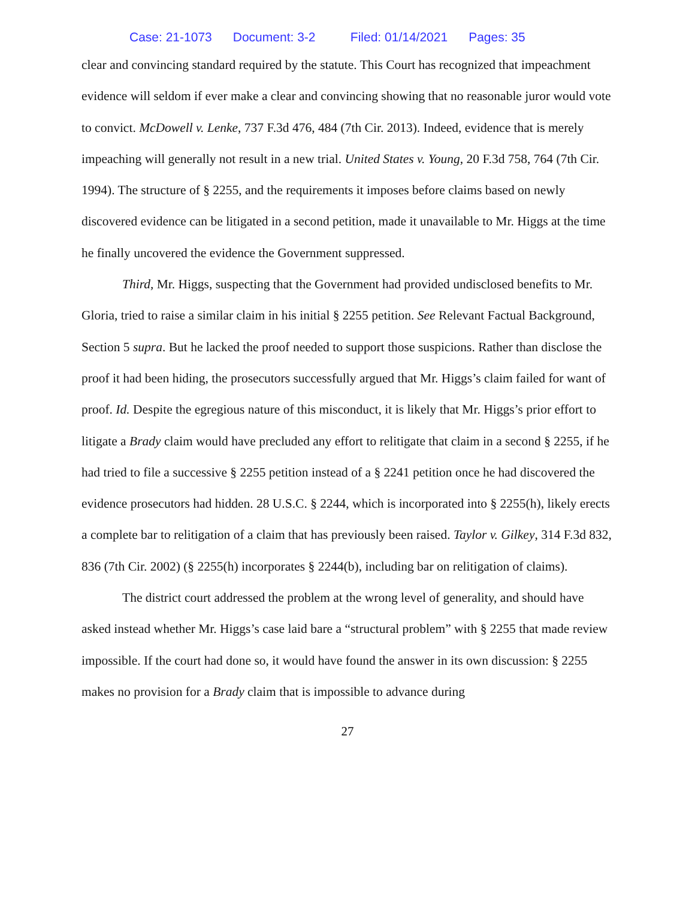Case: 21-1073 Document: 3-2 Filed: 01/14/2021 Pages: 35
clear and convincing standard required by the statute. This Court has recognized that impeachment evidence will seldom if ever make a clear and convincing showing that no reasonable juror would vote to convict. McDowell v. Lenke, 737 F.3d 476, 484 (7th Cir. 2013). Indeed, evidence that is merely impeaching will generally not result in a new trial. United States v. Young, 20 F.3d 758, 764 (7th Cir. 1994). The structure of § 2255, and the requirements it imposes before claims based on newly discovered evidence can be litigated in a second petition, made it unavailable to Mr. Higgs at the time he finally uncovered the evidence the Government suppressed.
Third, Mr. Higgs, suspecting that the Government had provided undisclosed benefits to Mr. Gloria, tried to raise a similar claim in his initial § 2255 petition. See Relevant Factual Background, Section 5 supra. But he lacked the proof needed to support those suspicions. Rather than disclose the proof it had been hiding, the prosecutors successfully argued that Mr. Higgs’s claim failed for want of proof. Id. Despite the egregious nature of this misconduct, it is likely that Mr. Higgs’s prior effort to litigate a Brady claim would have precluded any effort to relitigate that claim in a second § 2255, if he had tried to file a successive § 2255 petition instead of a § 2241 petition once he had discovered the evidence prosecutors had hidden. 28 U.S.C. § 2244, which is incorporated into § 2255(h), likely erects a complete bar to relitigation of a claim that has previously been raised. Taylor v. Gilkey, 314 F.3d 832, 836 (7th Cir. 2002) (§ 2255(h) incorporates § 2244(b), including bar on relitigation of claims).
The district court addressed the problem at the wrong level of generality, and should have asked instead whether Mr. Higgs’s case laid bare a “structural problem” with § 2255 that made review impossible. If the court had done so, it would have found the answer in its own discussion: § 2255 makes no provision for a Brady claim that is impossible to advance during
27